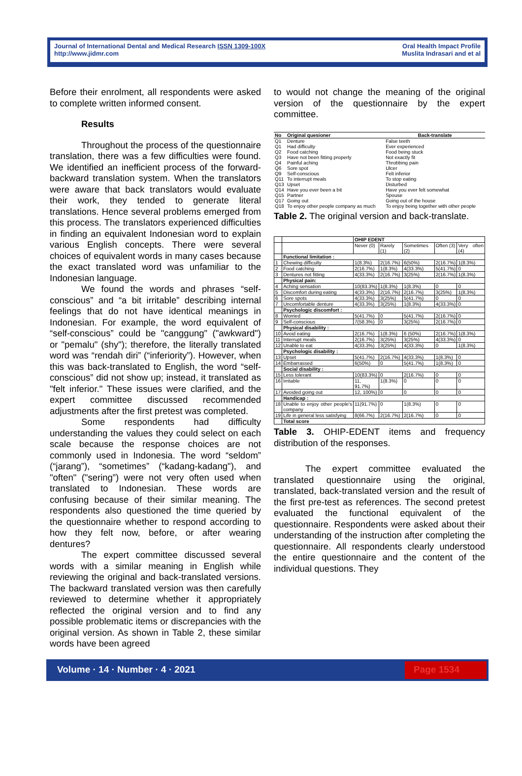Journal of International Dental and Medical Research ISSN 1309-100X
http://www.jidmr.com
Oral Health Impact Profile
Muslita Indrasari and et al
Before their enrolment, all respondents were asked to complete written informed consent.
Results
Throughout the process of the questionnaire translation, there was a few difficulties were found. We identified an inefficient process of the forward-backward translation system. When the translators were aware that back translators would evaluate their work, they tended to generate literal translations. Hence several problems emerged from this process. The translators experienced difficulties in finding an equivalent Indonesian word to explain various English concepts. There were several choices of equivalent words in many cases because the exact translated word was unfamiliar to the Indonesian language.
We found the words and phrases “self-conscious” and “a bit irritable” describing internal feelings that do not have identical meanings in Indonesian. For example, the word equivalent of “self-conscious” could be "canggung" ("awkward") or "pemalu" (shy"); therefore, the literally translated word was “rendah diri” (“inferiority”). However, when this was back-translated to English, the word “self-conscious” did not show up; instead, it translated as "felt inferior." These issues were clarified, and the expert committee discussed recommended adjustments after the first pretest was completed.
Some respondents had difficulty understanding the values they could select on each scale because the response choices are not commonly used in Indonesia. The word “seldom” (“jarang”), “sometimes” (“kadang-kadang"), and "often" ("sering”) were not very often used when translated to Indonesian. These words are confusing because of their similar meaning. The respondents also questioned the time queried by the questionnaire whether to respond according to how they felt now, before, or after wearing dentures?
The expert committee discussed several words with a similar meaning in English while reviewing the original and back-translated versions. The backward translated version was then carefully reviewed to determine whether it appropriately reflected the original version and to find any possible problematic items or discrepancies with the original version. As shown in Table 2, these similar words have been agreed
to would not change the meaning of the original version of the questionnaire by the expert committee.
| No | Original quesioner | Back-translate |
| --- | --- | --- |
| Q1 | Denture | False teeth |
| Q1 | Had difficulty | Ever experienced |
| Q2 | Food catching | Food being stuck |
| Q3 | Have not been fitting properly | Not exactly fit |
| Q4 | Painful aching | Throbbing pain |
| Q6 | Sore spot | Ulcer |
| Q9 | Self-conscious | Felt inferior |
| Q11 | To interrupt meals | To stop eating |
| Q13 | Upset | Disturbed |
| Q14 | Have you ever been a bit | Have you ever felt somewhat |
| Q15 | Partner | Spouse |
| Q17 | Going out | Going out of the house |
| Q18 | To enjoy other people company as much | To enjoy being together with other people |
Table 2. The original version and back-translate.
| | | OHIP EDENT | | | | |
| --- | --- | --- | --- | --- | --- | --- |
| | | Never (0) | Rarely (1) | Sometimes (2) | Often (3) | Very often (4) |
| | Functional limitation : | | | | | |
| 1 | Chewing difficulty | 1(8.3%) | 2(16.7%) | 6(50%) | 2(16.7%) | 1(8.3%) |
| 2 | Food catching | 2(16.7%) | 1(8.3%) | 4(33.3%) | 5(41.7%) | 0 |
| 3 | Dentures not fitting | 4(33.3%) | 2(16.7%) | 3(25%) | 2(16.7%) | 1(8.3%) |
| | Physical pain: | | | | | |
| 4 | Aching sensation | 10(83.3%) | 1(8.3%) | 1(8.3%) | 0 | 0 |
| 5 | Discomfort during eating | 4(33.3%) | 2(16.7%) | 2(16.7%) | 3(25%) | 1(8.3%) |
| 6 | Sore spots | 4(33.3%) | 3(25%) | 5(41.7%) | 0 | 0 |
| 7 | Uncomfortable denture | 4(33.3%) | 3(25%) | 1(8.3%) | 4(33.3%) | 0 |
| | Psychologic discomfort : | | | | | |
| 8 | Worried | 5(41.7%) | 0 | 5(41.7%) | 2(16.7%) | 0 |
| 9 | Self-conscious | 7(58.3%) | 0 | 3(25%) | 2(16.7%) | 0 |
| | Physical disability : | | | | | |
| 10 | Avoid eating | 2(16.7%) | 1(8.3%) | 6 (50%) | 2(16.7%) | 1(8.3%) |
| 11 | Interrupt meals | 2(16.7%) | 3(25%) | 3(25%) | 4(33.3%) | 0 |
| 12 | Unable to eat | 4(33.3%) | 3(25%) | 4(33.3%) | 0 | 1(8.3%) |
| | Psychologic disability : | | | | | |
| 13 | Upset | 5(41.7%) | 2(16.7%) | 4(33.3%) | 1(8.3%) | 0 |
| 14 | Embarrassed | 6(50%) | 0 | 5(41.7%) | 1(8.3%) | 0 |
| | Social disability : | | | | | |
| 15 | Less tolerant | 10(83.3%) | 0 | 2(16.7%) | 0 | 0 |
| 16 | Irritable | 11, 91.7%) | 1(8.3%) | 0 | 0 | 0 |
| 17 | Avoided going out | 12, 100%) | 0 | 0 | 0 | 0 |
| | Handicap : | | | | | |
| 18 | Unable to enjoy other people's company | 11(91.7%) | 0 | 1(8.3%) | 0 | 0 |
| 19 | Life in general less satisfying | 8(66.7%) | 2(16.7%) | 2(16.7%) | 0 | 0 |
| | Total score | | | | | |
Table 3. OHIP-EDENT items and frequency distribution of the responses.
The expert committee evaluated the translated questionnaire using the original, translated, back-translated version and the result of the first pre-test as references. The second pretest evaluated the functional equivalent of the questionnaire. Respondents were asked about their understanding of the instruction after completing the questionnaire. All respondents clearly understood the entire questionnaire and the content of the individual questions. They
Volume · 14 · Number · 4 · 2021
Page 1534